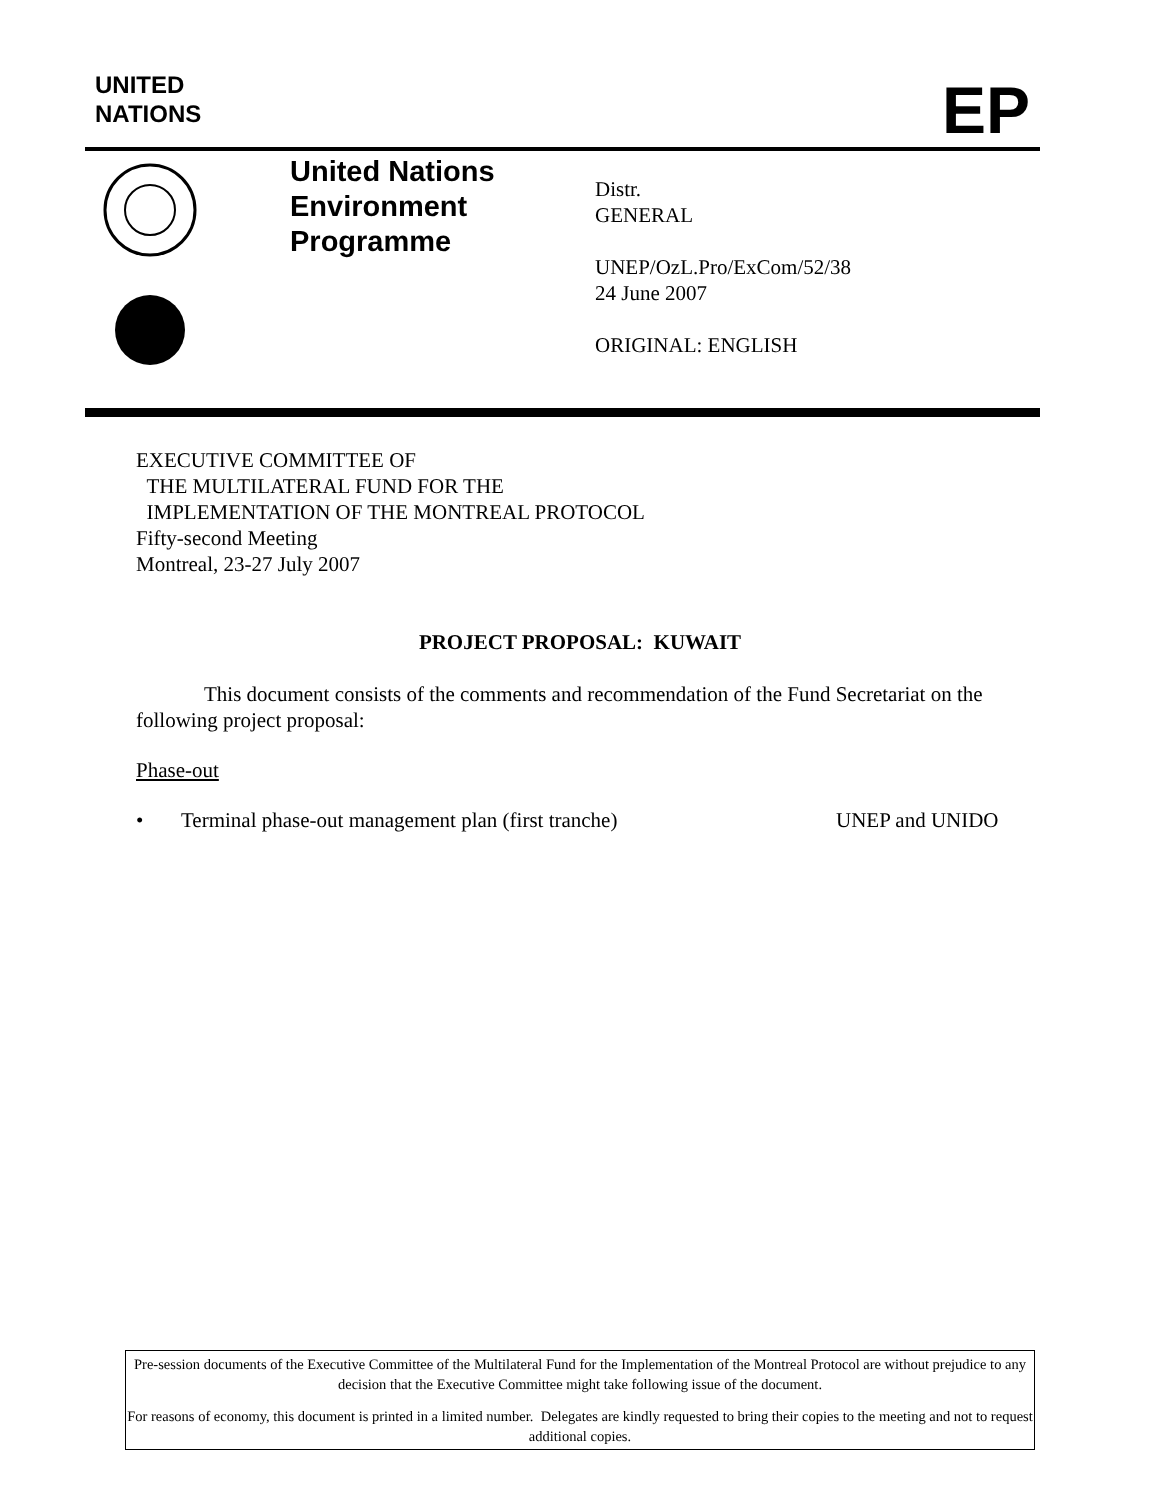UNITED
NATIONS
EP
United Nations
Environment
Programme
Distr.
GENERAL
UNEP/OzL.Pro/ExCom/52/38
24 June 2007
ORIGINAL: ENGLISH
EXECUTIVE COMMITTEE OF
THE MULTILATERAL FUND FOR THE
IMPLEMENTATION OF THE MONTREAL PROTOCOL
Fifty-second Meeting
Montreal, 23-27 July 2007
PROJECT PROPOSAL: KUWAIT
This document consists of the comments and recommendation of the Fund Secretariat on the following project proposal:
Phase-out
• Terminal phase-out management plan (first tranche) UNEP and UNIDO
Pre-session documents of the Executive Committee of the Multilateral Fund for the Implementation of the Montreal Protocol are without prejudice to any decision that the Executive Committee might take following issue of the document.
For reasons of economy, this document is printed in a limited number. Delegates are kindly requested to bring their copies to the meeting and not to request additional copies.